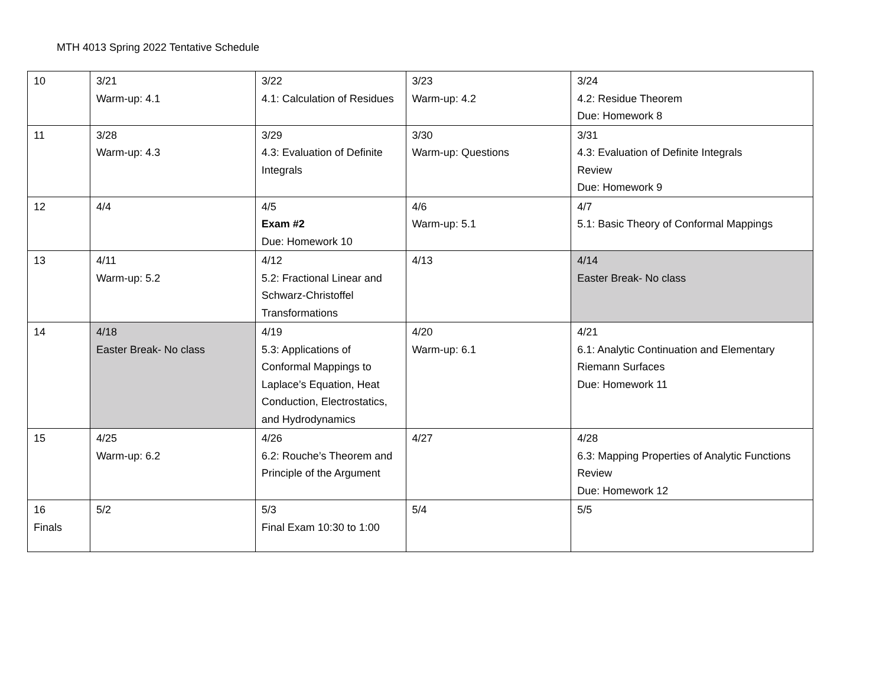MTH 4013 Spring 2022 Tentative Schedule
| 10 | 3/21 Warm-up: 4.1 | 3/22 4.1: Calculation of Residues | 3/23 Warm-up: 4.2 | 3/24 4.2: Residue Theorem Due: Homework 8 |
| 11 | 3/28 Warm-up: 4.3 | 3/29 4.3: Evaluation of Definite Integrals | 3/30 Warm-up: Questions | 3/31 4.3: Evaluation of Definite Integrals Review Due: Homework 9 |
| 12 | 4/4 | 4/5 Exam #2 Due: Homework 10 | 4/6 Warm-up: 5.1 | 4/7 5.1: Basic Theory of Conformal Mappings |
| 13 | 4/11 Warm-up: 5.2 | 4/12 5.2: Fractional Linear and Schwarz-Christoffel Transformations | 4/13 | 4/14 Easter Break- No class |
| 14 | 4/18 Easter Break- No class | 4/19 5.3: Applications of Conformal Mappings to Laplace’s Equation, Heat Conduction, Electrostatics, and Hydrodynamics | 4/20 Warm-up: 6.1 | 4/21 6.1: Analytic Continuation and Elementary Riemann Surfaces Due: Homework 11 |
| 15 | 4/25 Warm-up: 6.2 | 4/26 6.2: Rouche’s Theorem and Principle of the Argument | 4/27 | 4/28 6.3: Mapping Properties of Analytic Functions Review Due: Homework 12 |
| 16 Finals | 5/2 | 5/3 Final Exam 10:30 to 1:00 | 5/4 | 5/5 |